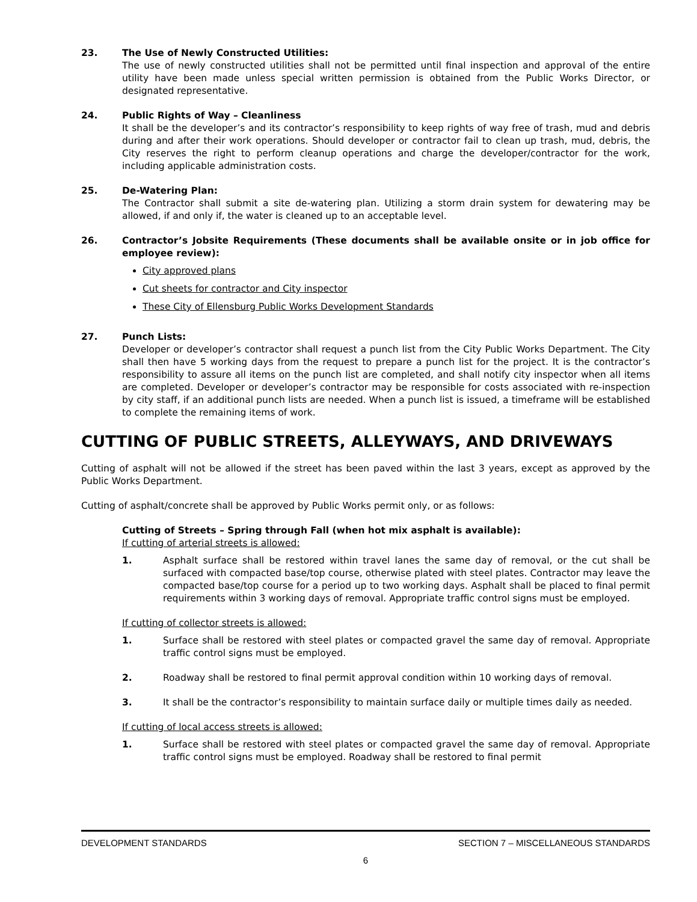23. The Use of Newly Constructed Utilities:
The use of newly constructed utilities shall not be permitted until final inspection and approval of the entire utility have been made unless special written permission is obtained from the Public Works Director, or designated representative.
24. Public Rights of Way – Cleanliness
It shall be the developer’s and its contractor’s responsibility to keep rights of way free of trash, mud and debris during and after their work operations. Should developer or contractor fail to clean up trash, mud, debris, the City reserves the right to perform cleanup operations and charge the developer/contractor for the work, including applicable administration costs.
25. De-Watering Plan:
The Contractor shall submit a site de-watering plan. Utilizing a storm drain system for dewatering may be allowed, if and only if, the water is cleaned up to an acceptable level.
26. Contractor’s Jobsite Requirements (These documents shall be available onsite or in job office for employee review):
City approved plans
Cut sheets for contractor and City inspector
These City of Ellensburg Public Works Development Standards
27. Punch Lists:
Developer or developer’s contractor shall request a punch list from the City Public Works Department. The City shall then have 5 working days from the request to prepare a punch list for the project. It is the contractor’s responsibility to assure all items on the punch list are completed, and shall notify city inspector when all items are completed. Developer or developer’s contractor may be responsible for costs associated with re-inspection by city staff, if an additional punch lists are needed. When a punch list is issued, a timeframe will be established to complete the remaining items of work.
CUTTING OF PUBLIC STREETS, ALLEYWAYS, AND DRIVEWAYS
Cutting of asphalt will not be allowed if the street has been paved within the last 3 years, except as approved by the Public Works Department.
Cutting of asphalt/concrete shall be approved by Public Works permit only, or as follows:
Cutting of Streets – Spring through Fall (when hot mix asphalt is available):
If cutting of arterial streets is allowed:
1. Asphalt surface shall be restored within travel lanes the same day of removal, or the cut shall be surfaced with compacted base/top course, otherwise plated with steel plates. Contractor may leave the compacted base/top course for a period up to two working days. Asphalt shall be placed to final permit requirements within 3 working days of removal. Appropriate traffic control signs must be employed.
If cutting of collector streets is allowed:
1. Surface shall be restored with steel plates or compacted gravel the same day of removal. Appropriate traffic control signs must be employed.
2. Roadway shall be restored to final permit approval condition within 10 working days of removal.
3. It shall be the contractor’s responsibility to maintain surface daily or multiple times daily as needed.
If cutting of local access streets is allowed:
1. Surface shall be restored with steel plates or compacted gravel the same day of removal. Appropriate traffic control signs must be employed. Roadway shall be restored to final permit
DEVELOPMENT STANDARDS SECTION 7 – MISCELLANEOUS STANDARDS
6